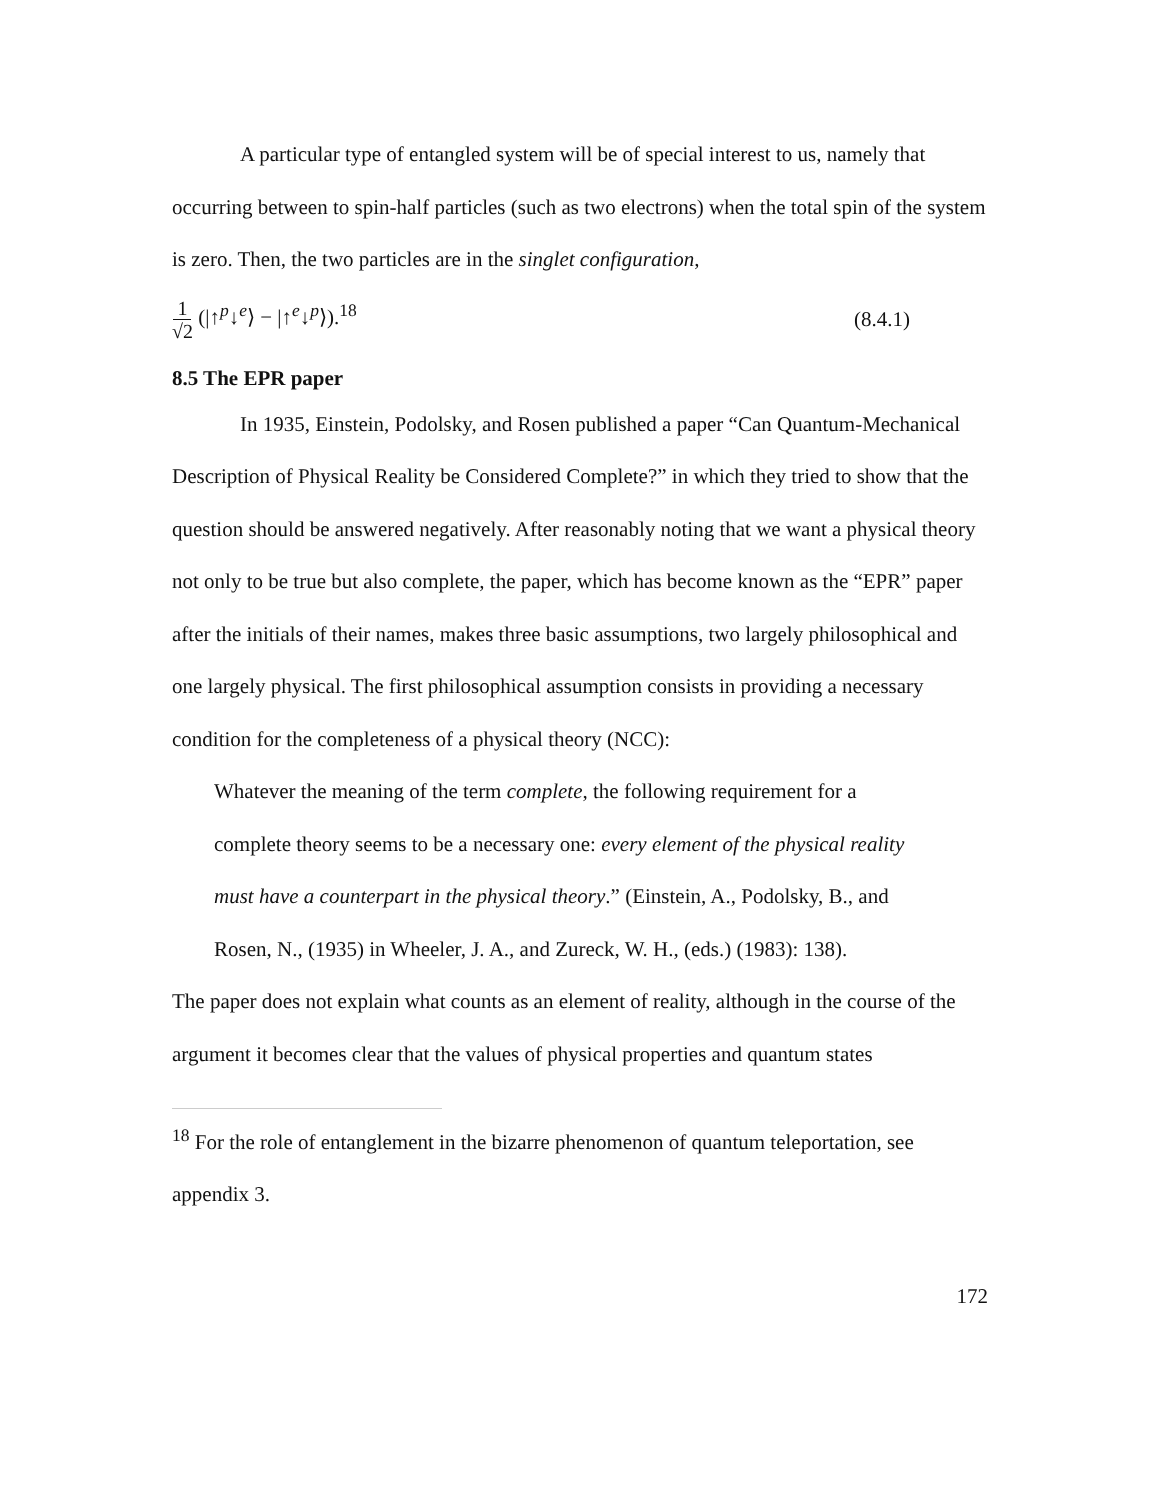A particular type of entangled system will be of special interest to us, namely that occurring between to spin-half particles (such as two electrons) when the total spin of the system is zero. Then, the two particles are in the singlet configuration,
1 √2 (|↑<sup>p</sup>↓<sup>e</sup>⟩ − |↑<sup>e</sup>↓<sup>p</sup>⟩).<sup>18</sup> (8.4.1)
8.5 The EPR paper
In 1935, Einstein, Podolsky, and Rosen published a paper “Can Quantum-Mechanical Description of Physical Reality be Considered Complete?” in which they tried to show that the question should be answered negatively. After reasonably noting that we want a physical theory not only to be true but also complete, the paper, which has become known as the “EPR” paper after the initials of their names, makes three basic assumptions, two largely philosophical and one largely physical. The first philosophical assumption consists in providing a necessary condition for the completeness of a physical theory (NCC):
Whatever the meaning of the term complete, the following requirement for a complete theory seems to be a necessary one: every element of the physical reality must have a counterpart in the physical theory.” (Einstein, A., Podolsky, B., and Rosen, N., (1935) in Wheeler, J. A., and Zureck, W. H., (eds.) (1983): 138).
The paper does not explain what counts as an element of reality, although in the course of the argument it becomes clear that the values of physical properties and quantum states
<sup>18</sup> For the role of entanglement in the bizarre phenomenon of quantum teleportation, see appendix 3.
172